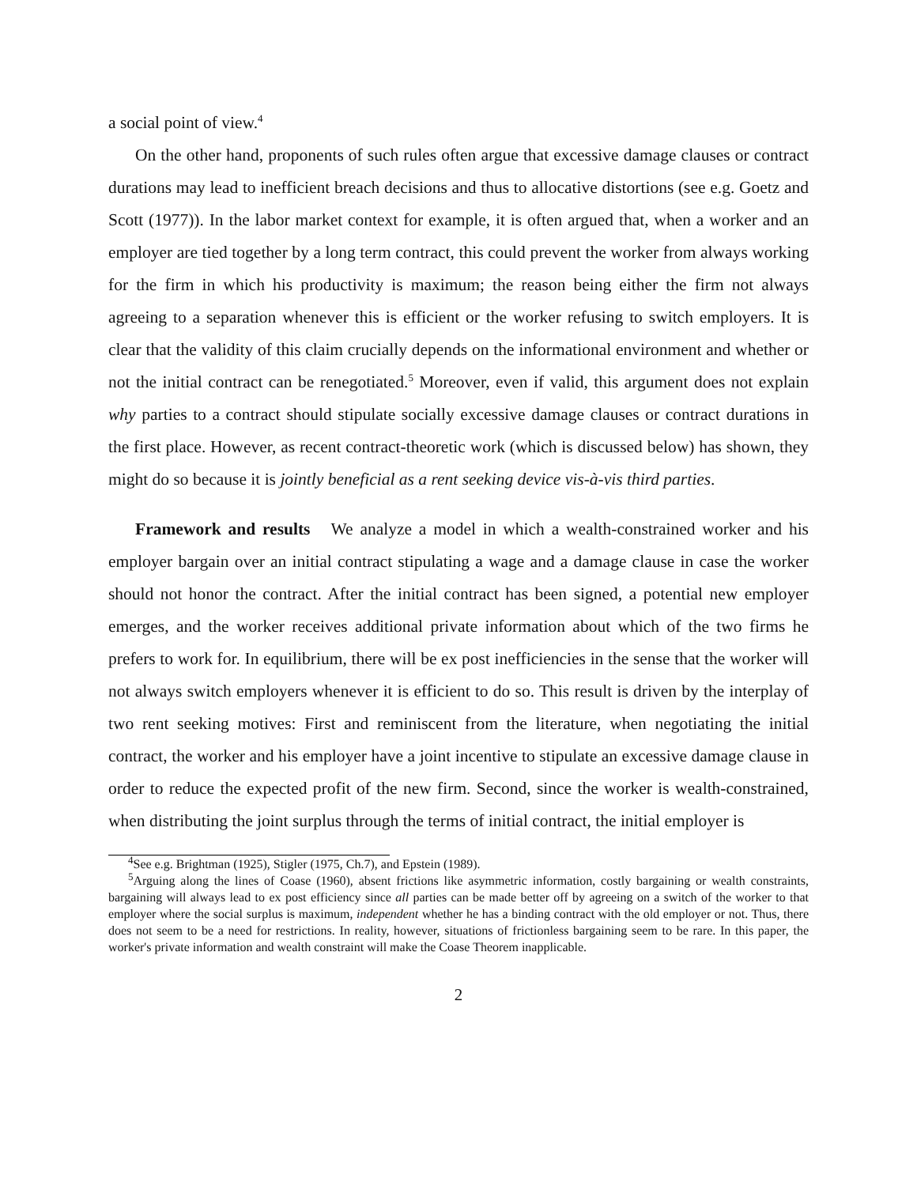a social point of view.<sup>4</sup>
On the other hand, proponents of such rules often argue that excessive damage clauses or contract durations may lead to inefficient breach decisions and thus to allocative distortions (see e.g. Goetz and Scott (1977)). In the labor market context for example, it is often argued that, when a worker and an employer are tied together by a long term contract, this could prevent the worker from always working for the firm in which his productivity is maximum; the reason being either the firm not always agreeing to a separation whenever this is efficient or the worker refusing to switch employers. It is clear that the validity of this claim crucially depends on the informational environment and whether or not the initial contract can be renegotiated.<sup>5</sup> Moreover, even if valid, this argument does not explain why parties to a contract should stipulate socially excessive damage clauses or contract durations in the first place. However, as recent contract-theoretic work (which is discussed below) has shown, they might do so because it is jointly beneficial as a rent seeking device vis-à-vis third parties.
Framework and results We analyze a model in which a wealth-constrained worker and his employer bargain over an initial contract stipulating a wage and a damage clause in case the worker should not honor the contract. After the initial contract has been signed, a potential new employer emerges, and the worker receives additional private information about which of the two firms he prefers to work for. In equilibrium, there will be ex post inefficiencies in the sense that the worker will not always switch employers whenever it is efficient to do so. This result is driven by the interplay of two rent seeking motives: First and reminiscent from the literature, when negotiating the initial contract, the worker and his employer have a joint incentive to stipulate an excessive damage clause in order to reduce the expected profit of the new firm. Second, since the worker is wealth-constrained, when distributing the joint surplus through the terms of initial contract, the initial employer is
<sup>4</sup> See e.g. Brightman (1925), Stigler (1975, Ch.7), and Epstein (1989).
<sup>5</sup> Arguing along the lines of Coase (1960), absent frictions like asymmetric information, costly bargaining or wealth constraints, bargaining will always lead to ex post efficiency since all parties can be made better off by agreeing on a switch of the worker to that employer where the social surplus is maximum, independent whether he has a binding contract with the old employer or not. Thus, there does not seem to be a need for restrictions. In reality, however, situations of frictionless bargaining seem to be rare. In this paper, the worker's private information and wealth constraint will make the Coase Theorem inapplicable.
2